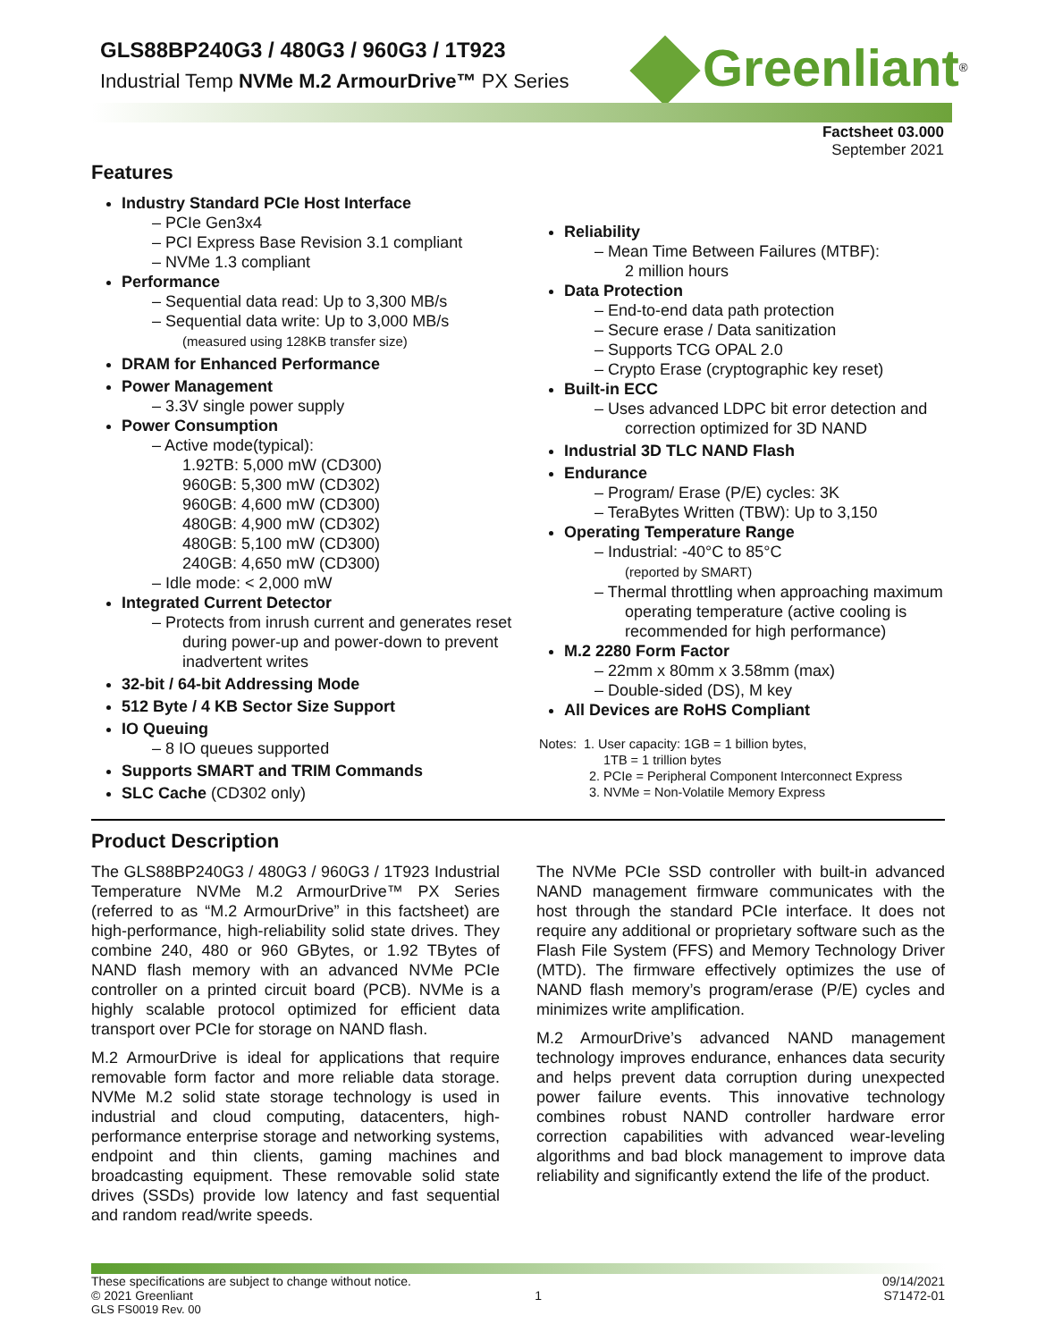GLS88BP240G3 / 480G3 / 960G3 / 1T923
Industrial Temp NVMe M.2 ArmourDrive™ PX Series
Greenliant<sup>®</sup>
Factsheet 03.000
September 2021
Features
Industry Standard PCIe Host Interface
– PCIe Gen3x4
– PCI Express Base Revision 3.1 compliant
– NVMe 1.3 compliant
Performance
– Sequential data read: Up to 3,300 MB/s
– Sequential data write: Up to 3,000 MB/s
(measured using 128KB transfer size)
DRAM for Enhanced Performance
Power Management
– 3.3V single power supply
Power Consumption
– Active mode(typical):
1.92TB: 5,000 mW (CD300)
960GB: 5,300 mW (CD302)
960GB: 4,600 mW (CD300)
480GB: 4,900 mW (CD302)
480GB: 5,100 mW (CD300)
240GB: 4,650 mW (CD300)
– Idle mode: < 2,000 mW
Integrated Current Detector
– Protects from inrush current and generates reset during power-up and power-down to prevent inadvertent writes
32-bit / 64-bit Addressing Mode
512 Byte / 4 KB Sector Size Support
IO Queuing
– 8 IO queues supported
Supports SMART and TRIM Commands
SLC Cache (CD302 only)
Reliability
– Mean Time Between Failures (MTBF):
2 million hours
Data Protection
– End-to-end data path protection
– Secure erase / Data sanitization
– Supports TCG OPAL 2.0
– Crypto Erase (cryptographic key reset)
Built-in ECC
– Uses advanced LDPC bit error detection and correction optimized for 3D NAND
Industrial 3D TLC NAND Flash
Endurance
– Program/ Erase (P/E) cycles: 3K
– TeraBytes Written (TBW): Up to 3,150
Operating Temperature Range
– Industrial: -40°C to 85°C
(reported by SMART)
– Thermal throttling when approaching maximum operating temperature (active cooling is recommended for high performance)
M.2 2280 Form Factor
– 22mm x 80mm x 3.58mm (max)
– Double-sided (DS), M key
All Devices are RoHS Compliant
Notes: 1. User capacity: 1GB = 1 billion bytes,
1TB = 1 trillion bytes
2. PCIe = Peripheral Component Interconnect Express
3. NVMe = Non-Volatile Memory Express
Product Description
The GLS88BP240G3 / 480G3 / 960G3 / 1T923 Industrial Temperature NVMe M.2 ArmourDrive™ PX Series (referred to as “M.2 ArmourDrive” in this factsheet) are high-performance, high-reliability solid state drives. They combine 240, 480 or 960 GBytes, or 1.92 TBytes of NAND flash memory with an advanced NVMe PCIe controller on a printed circuit board (PCB). NVMe is a highly scalable protocol optimized for efficient data transport over PCIe for storage on NAND flash.
M.2 ArmourDrive is ideal for applications that require removable form factor and more reliable data storage. NVMe M.2 solid state storage technology is used in industrial and cloud computing, datacenters, high-performance enterprise storage and networking systems, endpoint and thin clients, gaming machines and broadcasting equipment. These removable solid state drives (SSDs) provide low latency and fast sequential and random read/write speeds.
The NVMe PCIe SSD controller with built-in advanced NAND management firmware communicates with the host through the standard PCIe interface. It does not require any additional or proprietary software such as the Flash File System (FFS) and Memory Technology Driver (MTD). The firmware effectively optimizes the use of NAND flash memory’s program/erase (P/E) cycles and minimizes write amplification.
M.2 ArmourDrive’s advanced NAND management technology improves endurance, enhances data security and helps prevent data corruption during unexpected power failure events. This innovative technology combines robust NAND controller hardware error correction capabilities with advanced wear-leveling algorithms and bad block management to improve data reliability and significantly extend the life of the product.
These specifications are subject to change without notice. 09/14/2021
© 2021 Greenliant 1 S71472-01
GLS FS0019 Rev. 00